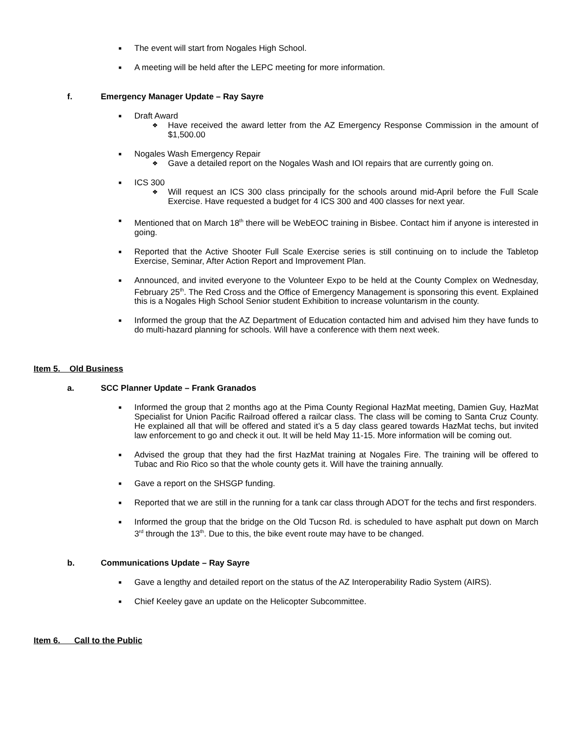■ The event will start from Nogales High School.
■ A meeting will be held after the LEPC meeting for more information.
f. Emergency Manager Update – Ray Sayre
■ Draft Award
❖ Have received the award letter from the AZ Emergency Response Commission in the amount of $1,500.00
■ Nogales Wash Emergency Repair
❖ Gave a detailed report on the Nogales Wash and IOI repairs that are currently going on.
■ ICS 300
❖ Will request an ICS 300 class principally for the schools around mid-April before the Full Scale Exercise. Have requested a budget for 4 ICS 300 and 400 classes for next year.
■ Mentioned that on March 18<sup>th</sup> there will be WebEOC training in Bisbee. Contact him if anyone is interested in going.
■ Reported that the Active Shooter Full Scale Exercise series is still continuing on to include the Tabletop Exercise, Seminar, After Action Report and Improvement Plan.
■ Announced, and invited everyone to the Volunteer Expo to be held at the County Complex on Wednesday, February 25<sup>th</sup>. The Red Cross and the Office of Emergency Management is sponsoring this event. Explained this is a Nogales High School Senior student Exhibition to increase voluntarism in the county.
■ Informed the group that the AZ Department of Education contacted him and advised him they have funds to do multi-hazard planning for schools. Will have a conference with them next week.
Item 5. Old Business
a. SCC Planner Update – Frank Granados
■ Informed the group that 2 months ago at the Pima County Regional HazMat meeting, Damien Guy, HazMat Specialist for Union Pacific Railroad offered a railcar class. The class will be coming to Santa Cruz County. He explained all that will be offered and stated it’s a 5 day class geared towards HazMat techs, but invited law enforcement to go and check it out. It will be held May 11-15. More information will be coming out.
■ Advised the group that they had the first HazMat training at Nogales Fire. The training will be offered to Tubac and Rio Rico so that the whole county gets it. Will have the training annually.
■ Gave a report on the SHSGP funding.
■ Reported that we are still in the running for a tank car class through ADOT for the techs and first responders.
■ Informed the group that the bridge on the Old Tucson Rd. is scheduled to have asphalt put down on March 3<sup>rd</sup> through the 13<sup>th</sup>. Due to this, the bike event route may have to be changed.
b. Communications Update – Ray Sayre
■ Gave a lengthy and detailed report on the status of the AZ Interoperability Radio System (AIRS).
■ Chief Keeley gave an update on the Helicopter Subcommittee.
Item 6. Call to the Public